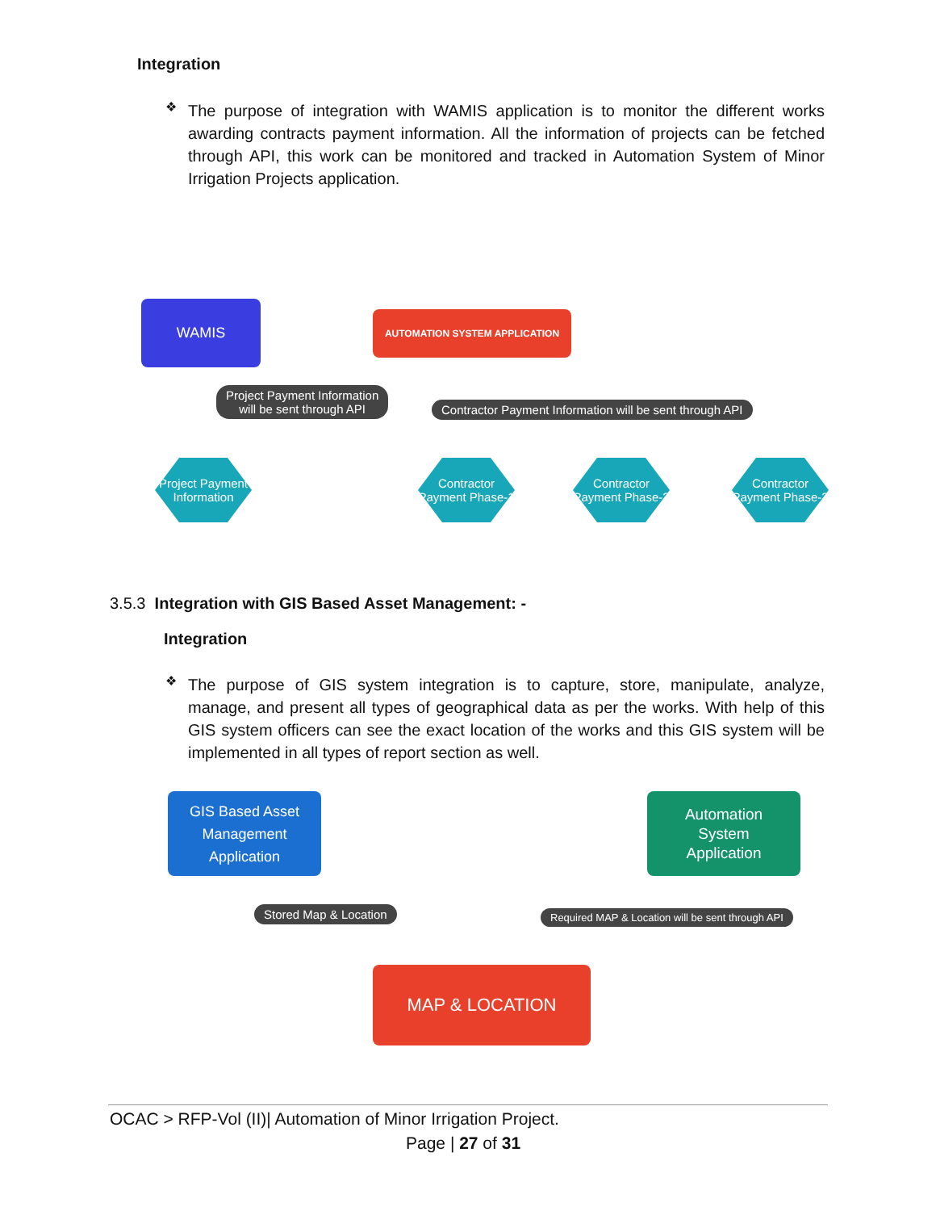Integration
❖
The purpose of integration with WAMIS application is to monitor the different works awarding contracts payment information. All the information of projects can be fetched through API, this work can be monitored and tracked in Automation System of Minor Irrigation Projects application.
WAMIS AUTOMATION SYSTEM APPLICATION
Project Payment Information
will be sent through API
Contractor Payment Information will be sent through API
Project Payment Information
Contractor Payment Phase-1
Contractor Payment Phase-2
Contractor Payment Phase-3
3.5.3 Integration with GIS Based Asset Management: -
Integration
❖
The purpose of GIS system integration is to capture, store, manipulate, analyze, manage, and present all types of geographical data as per the works. With help of this GIS system officers can see the exact location of the works and this GIS system will be implemented in all types of report section as well.
GIS Based Asset
Management
Application
Automation
System
Application
Stored Map & Location
Required MAP & Location will be sent through API
MAP & LOCATION
OCAC > RFP-Vol (II)| Automation of Minor Irrigation Project.
Page | 27 of 31